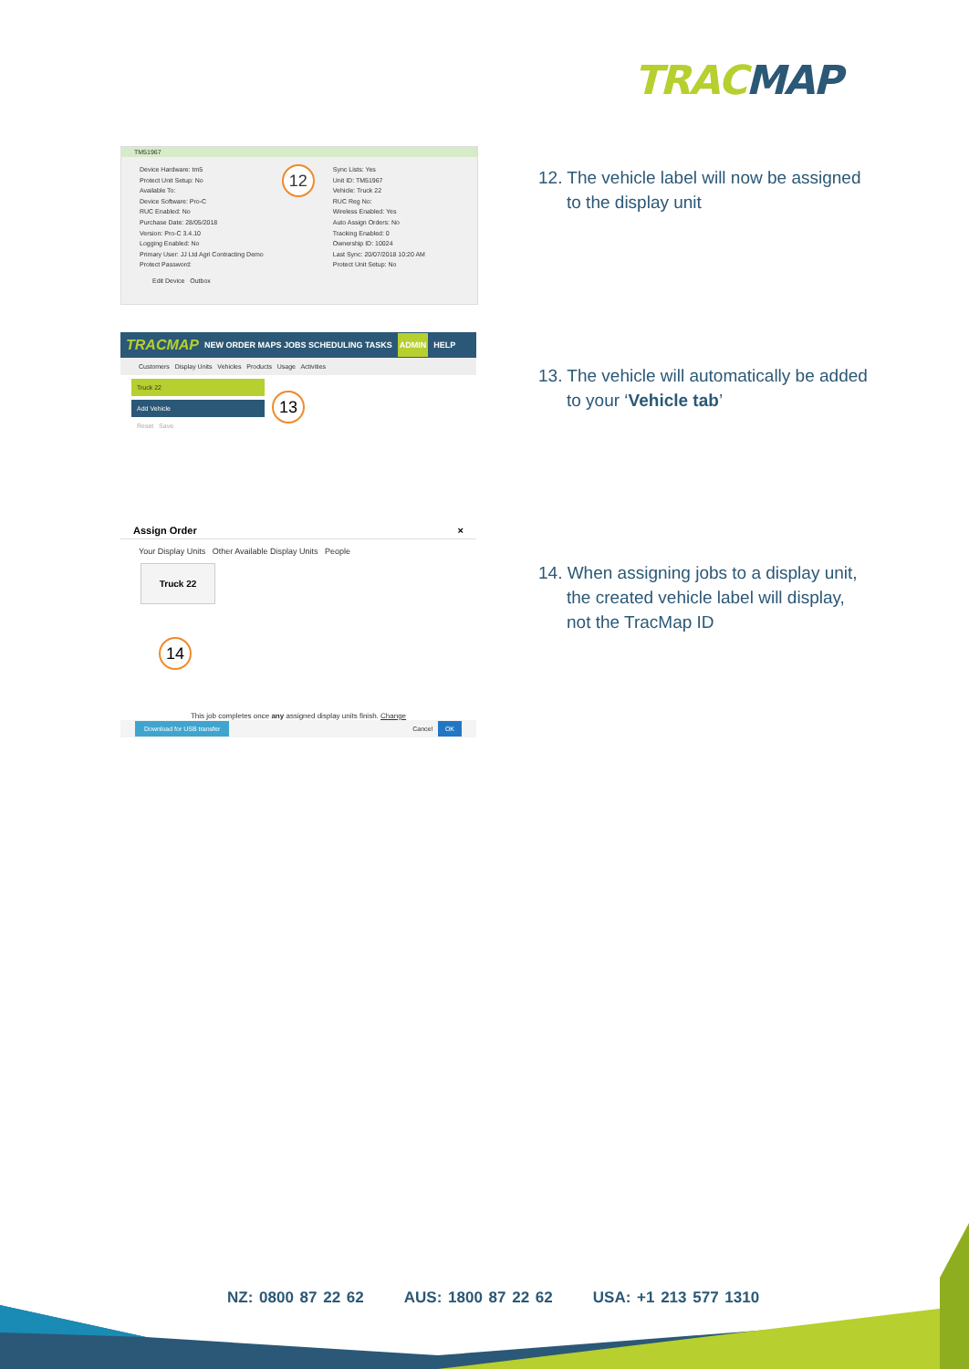TRACMAP
TM51967
Device Hardware: tm5
Protect Unit Setup: No
Available To:
Device Software: Pro-C
RUC Enabled: No
Purchase Date: 28/05/2018
Version: Pro-C 3.4.10
Logging Enabled: No
Primary User: JJ Ltd Agri Contracting Demo
Protect Password:
12
Sync Lists: Yes
Unit ID: TM51967
Vehicle: Truck 22
RUC Reg No:
Wireless Enabled: Yes
Auto Assign Orders: No
Tracking Enabled: 0
Ownership ID: 10024
Last Sync: 20/07/2018 10:20 AM
Protect Unit Setup: No
Edit Device Outbox
12. The vehicle label will now be assigned to the display unit
TRACMAP NEW ORDER MAPS JOBS SCHEDULING TASKS ADMIN HELP
Customers Display Units Vehicles Products Usage Activities
Truck 22
Add Vehicle
Reset Save
13
13. The vehicle will automatically be added to your ‘Vehicle tab’
Assign Order ×
Your Display Units Other Available Display Units People
Truck 22
14
This job completes once any assigned display units finish. Change
Download for USB transfer Cancel OK
14. When assigning jobs to a display unit, the created vehicle label will display, not the TracMap ID
NZ: 0800 87 22 62 AUS: 1800 87 22 62 USA: +1 213 577 1310